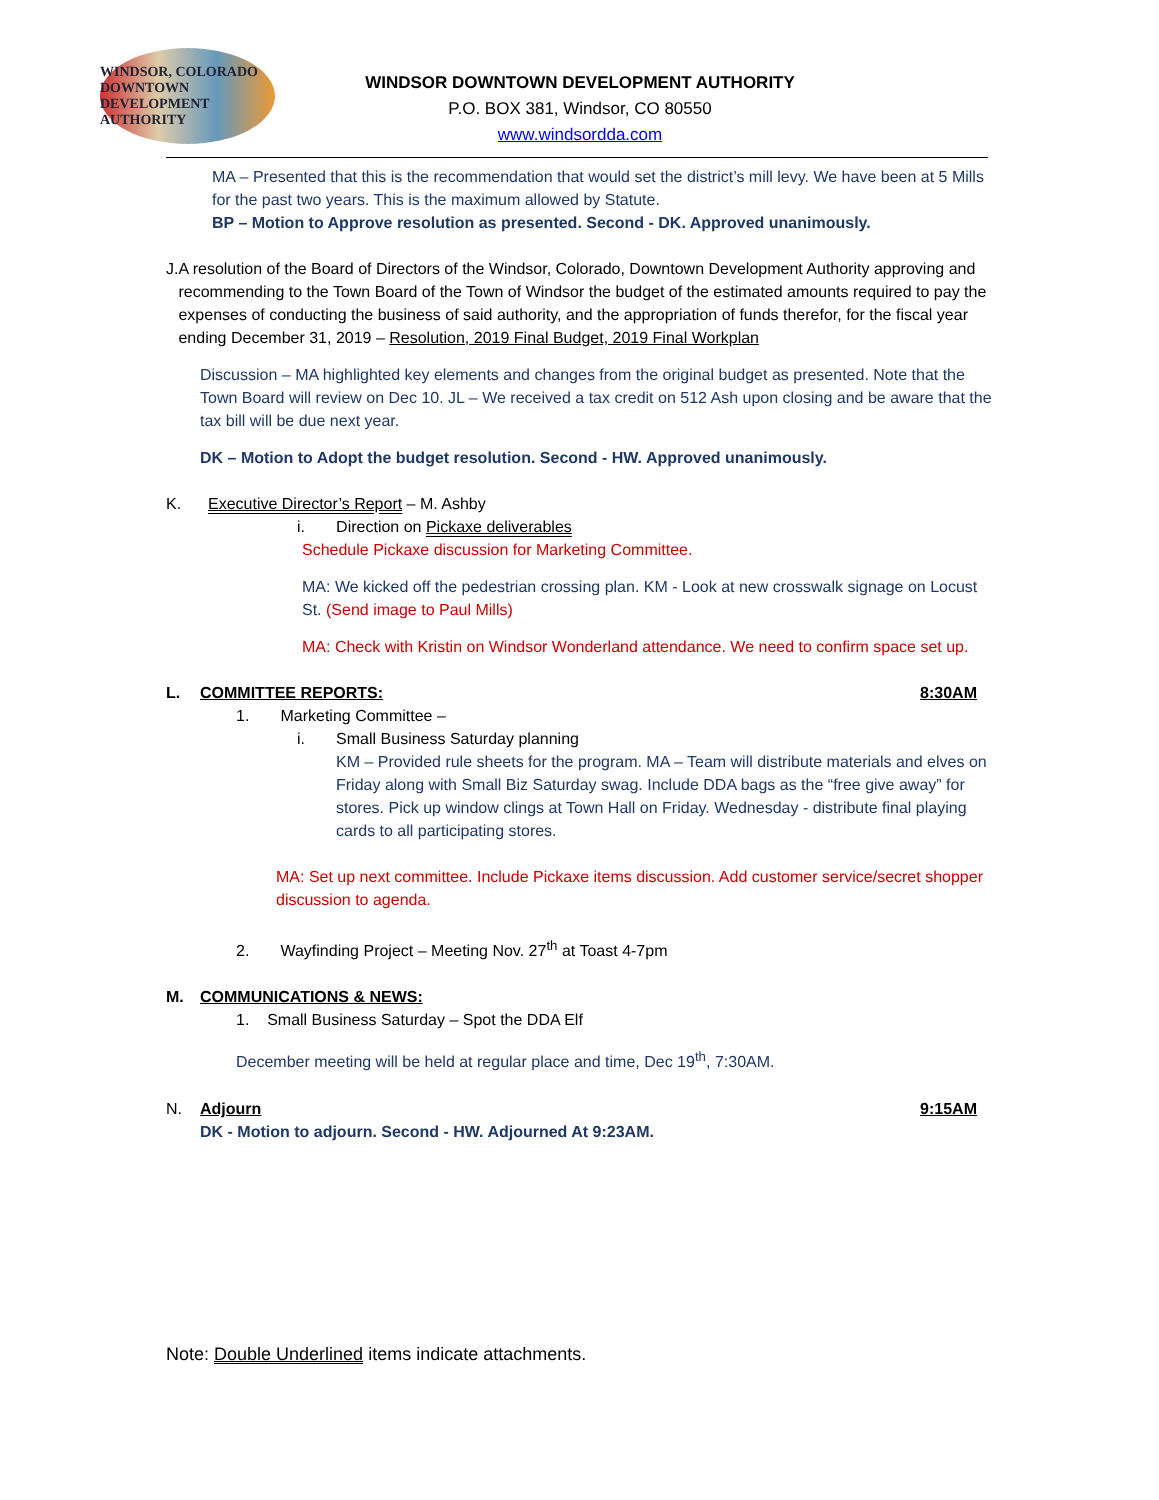WINDSOR, COLORADO
DOWNTOWN
DEVELOPMENT AUTHORITY
WINDSOR DOWNTOWN DEVELOPMENT AUTHORITY
P.O. BOX 381, Windsor, CO 80550
www.windsordda.com
MA – Presented that this is the recommendation that would set the district’s mill levy. We have been at 5 Mills for the past two years. This is the maximum allowed by Statute.
BP – Motion to Approve resolution as presented. Second - DK. Approved unanimously.
J. A resolution of the Board of Directors of the Windsor, Colorado, Downtown Development Authority approving and recommending to the Town Board of the Town of Windsor the budget of the estimated amounts required to pay the expenses of conducting the business of said authority, and the appropriation of funds therefor, for the fiscal year ending December 31, 2019 – Resolution, 2019 Final Budget, 2019 Final Workplan
Discussion – MA highlighted key elements and changes from the original budget as presented. Note that the Town Board will review on Dec 10. JL – We received a tax credit on 512 Ash upon closing and be aware that the tax bill will be due next year.
DK – Motion to Adopt the budget resolution. Second - HW. Approved unanimously.
K. Executive Director’s Report – M. Ashby
i. Direction on Pickaxe deliverables
Schedule Pickaxe discussion for Marketing Committee.
MA: We kicked off the pedestrian crossing plan. KM - Look at new crosswalk signage on Locust St. (Send image to Paul Mills)
MA: Check with Kristin on Windsor Wonderland attendance. We need to confirm space set up.
L. COMMITTEE REPORTS: 8:30AM
1. Marketing Committee –
i. Small Business Saturday planning
KM – Provided rule sheets for the program. MA – Team will distribute materials and elves on Friday along with Small Biz Saturday swag. Include DDA bags as the “free give away” for stores. Pick up window clings at Town Hall on Friday. Wednesday - distribute final playing cards to all participating stores.
MA: Set up next committee. Include Pickaxe items discussion. Add customer service/secret shopper discussion to agenda.
2. Wayfinding Project – Meeting Nov. 27<sup>th</sup> at Toast 4-7pm
M. COMMUNICATIONS & NEWS:
1. Small Business Saturday – Spot the DDA Elf
December meeting will be held at regular place and time, Dec 19<sup>th</sup>, 7:30AM.
N. Adjourn 9:15AM
DK - Motion to adjourn. Second - HW. Adjourned At 9:23AM.
Note: Double Underlined items indicate attachments.